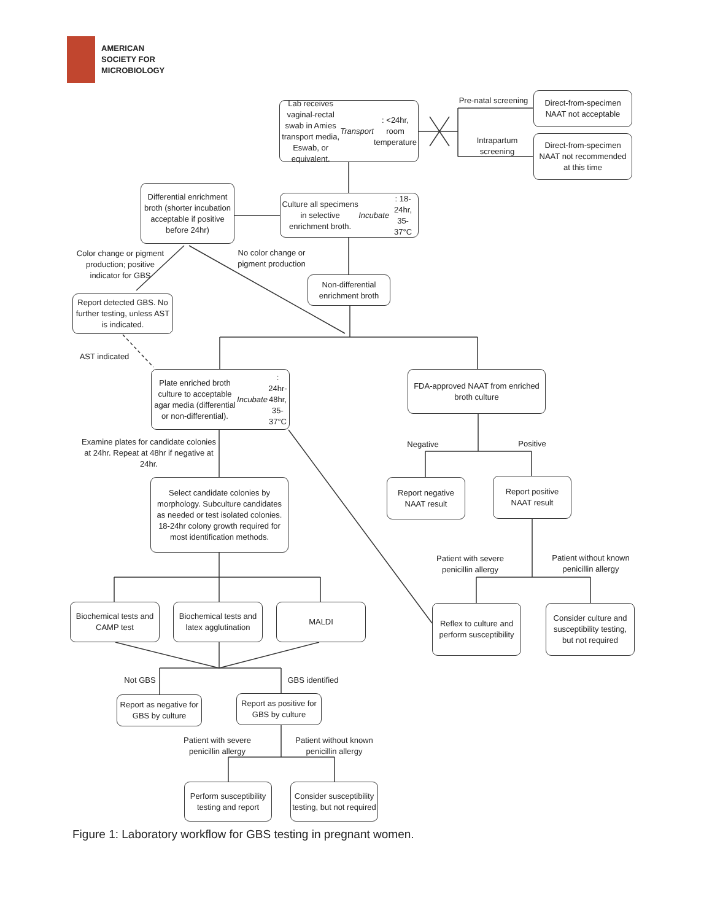AMERICAN
SOCIETY FOR
MICROBIOLOGY
Lab receives vaginal-rectal swab in Amies transport media, Eswab, or equivalent. Transport: <24hr, room temperature
Pre-natal screening
Direct-from-specimen NAAT not acceptable
Intrapartum screening
Direct-from-specimen NAAT not recommended at this time
Differential enrichment broth (shorter incubation acceptable if positive before 24hr)
Culture all specimens in selective enrichment broth. Incubate: 18-24hr, 35-37°C
Color change or pigment production; positive indicator for GBS
No color change or pigment production
Non-differential enrichment broth
Report detected GBS. No further testing, unless AST is indicated.
AST indicated
Plate enriched broth culture to acceptable agar media (differential or non-differential). Incubate: 24hr-48hr, 35-37°C
FDA-approved NAAT from enriched broth culture
Examine plates for candidate colonies at 24hr. Repeat at 48hr if negative at 24hr.
Negative Positive
Select candidate colonies by morphology. Subculture candidates as needed or test isolated colonies. 18-24hr colony growth required for most identification methods.
Report negative NAAT result
Report positive NAAT result
Patient with severe penicillin allergy
Patient without known penicillin allergy
Biochemical tests and CAMP test
Biochemical tests and latex agglutination
MALDI
Reflex to culture and perform susceptibility
Consider culture and susceptibility testing, but not required
Not GBS
GBS identified
Report as negative for GBS by culture
Report as positive for GBS by culture
Patient with severe penicillin allergy
Patient without known penicillin allergy
Perform susceptibility testing and report
Consider susceptibility testing, but not required
Figure 1: Laboratory workflow for GBS testing in pregnant women.